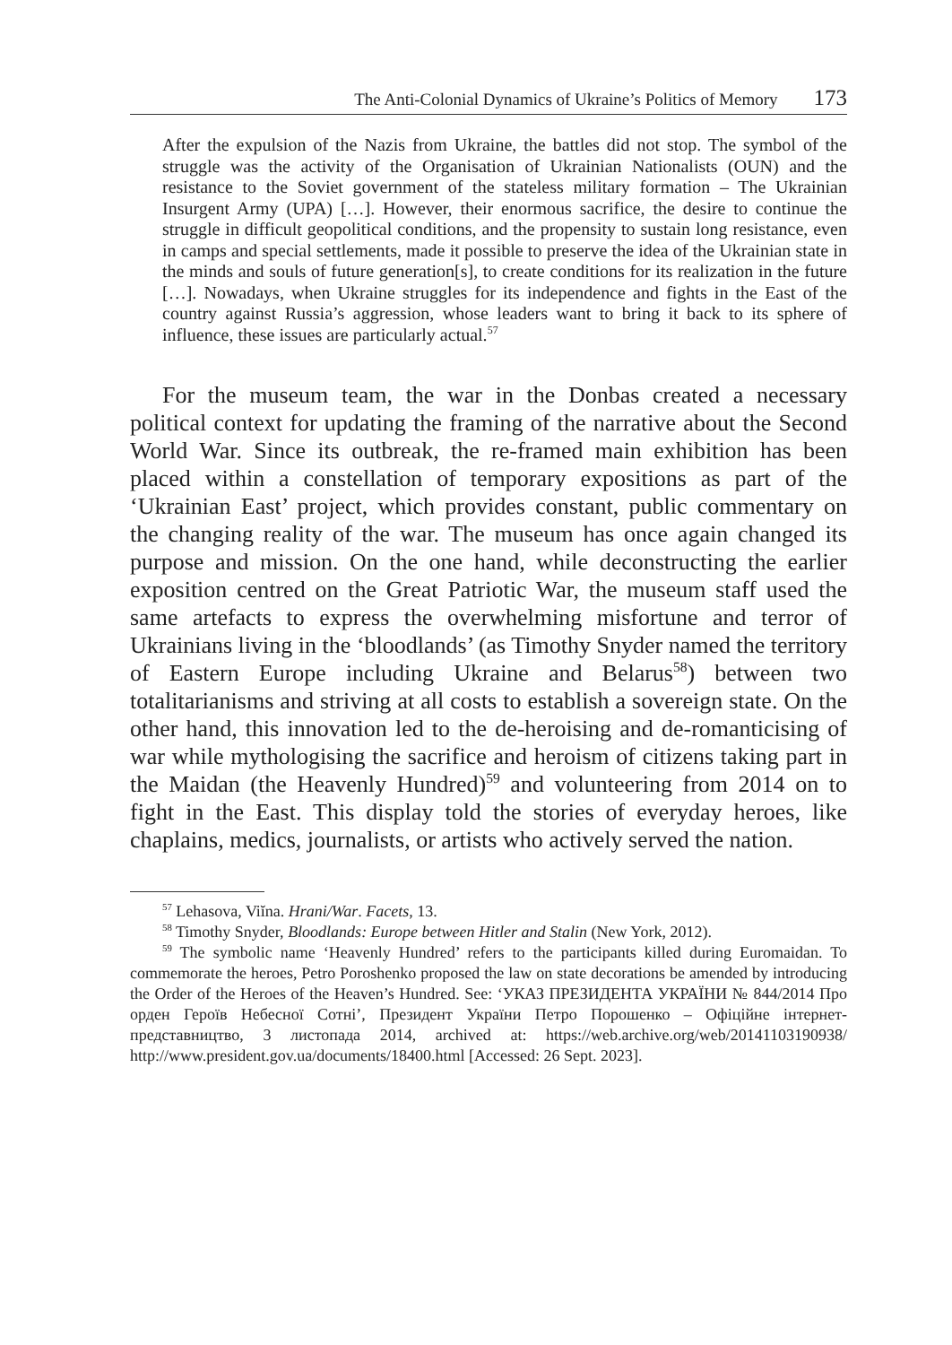The Anti-Colonial Dynamics of Ukraine’s Politics of Memory 173
After the expulsion of the Nazis from Ukraine, the battles did not stop. The symbol of the struggle was the activity of the Organisation of Ukrainian Nationalists (OUN) and the resistance to the Soviet government of the stateless military formation – The Ukrainian Insurgent Army (UPA) […]. However, their enormous sacrifice, the desire to continue the struggle in difficult geopolitical conditions, and the propensity to sustain long resistance, even in camps and special settlements, made it possible to preserve the idea of the Ukrainian state in the minds and souls of future generation[s], to create conditions for its realization in the future […]. Nowadays, when Ukraine struggles for its independence and fights in the East of the country against Russia’s aggression, whose leaders want to bring it back to its sphere of influence, these issues are particularly actual.<sup>57</sup>
For the museum team, the war in the Donbas created a necessary political context for updating the framing of the narrative about the Second World War. Since its outbreak, the re-framed main exhibition has been placed within a constellation of temporary expositions as part of the ‘Ukrainian East’ project, which provides constant, public commentary on the changing reality of the war. The museum has once again changed its purpose and mission. On the one hand, while deconstructing the earlier exposition centred on the Great Patriotic War, the museum staff used the same artefacts to express the overwhelming misfortune and terror of Ukrainians living in the ‘bloodlands’ (as Timothy Snyder named the territory of Eastern Europe including Ukraine and Belarus<sup>58</sup>) between two totalitarianisms and striving at all costs to establish a sovereign state. On the other hand, this innovation led to the de-heroising and de-romanticising of war while mythologising the sacrifice and heroism of citizens taking part in the Maidan (the Heavenly Hundred)<sup>59</sup> and volunteering from 2014 on to fight in the East. This display told the stories of everyday heroes, like chaplains, medics, journalists, or artists who actively served the nation.
<sup>57</sup> Lehasova, Viĭna. Hrani/War. Facets, 13.
<sup>58</sup> Timothy Snyder, Bloodlands: Europe between Hitler and Stalin (New York, 2012).
<sup>59</sup> The symbolic name ‘Heavenly Hundred’ refers to the participants killed during Euromaidan. To commemorate the heroes, Petro Poroshenko proposed the law on state decorations be amended by introducing the Order of the Heroes of the Heaven’s Hundred. See: ‘УКАЗ ПРЕЗИДЕНТА УКРАЇНИ № 844/2014 Про орден Героїв Небесної Сотні’, Президент України Петро Порошенко – Офіційне інтернет-представництво, 3 листопада 2014, archived at: https://web.archive.org/web/20141103190938/ http://www.president.gov.ua/documents/18400.html [Accessed: 26 Sept. 2023].